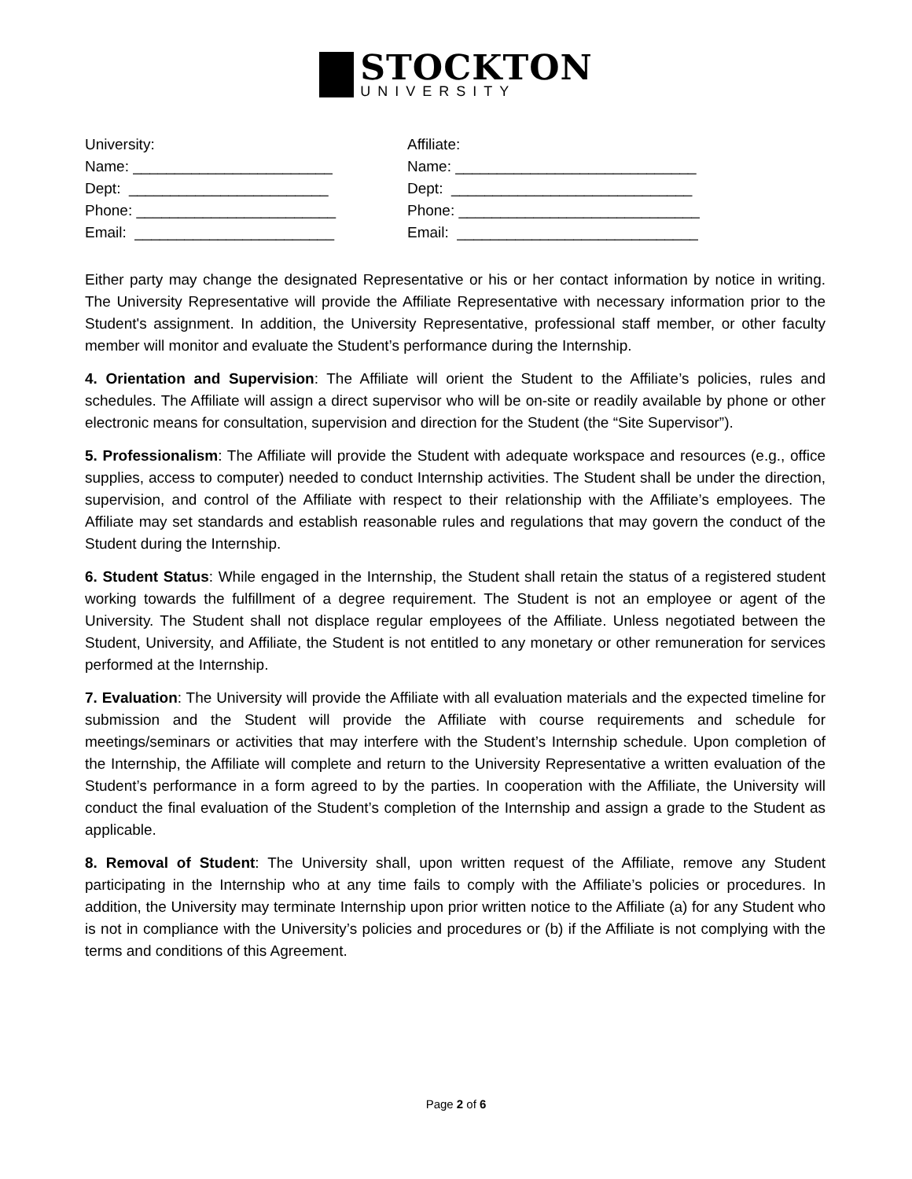STOCKTON
UNIVERSITY
University:
Name: ________________________
Dept: ________________________
Phone: ________________________
Email: ________________________
Affiliate:
Name: _____________________________
Dept: _____________________________
Phone: _____________________________
Email: _____________________________
Either party may change the designated Representative or his or her contact information by notice in writing. The University Representative will provide the Affiliate Representative with necessary information prior to the Student's assignment. In addition, the University Representative, professional staff member, or other faculty member will monitor and evaluate the Student’s performance during the Internship.
4. Orientation and Supervision: The Affiliate will orient the Student to the Affiliate’s policies, rules and schedules. The Affiliate will assign a direct supervisor who will be on-site or readily available by phone or other electronic means for consultation, supervision and direction for the Student (the “Site Supervisor”).
5. Professionalism: The Affiliate will provide the Student with adequate workspace and resources (e.g., office supplies, access to computer) needed to conduct Internship activities. The Student shall be under the direction, supervision, and control of the Affiliate with respect to their relationship with the Affiliate’s employees. The Affiliate may set standards and establish reasonable rules and regulations that may govern the conduct of the Student during the Internship.
6. Student Status: While engaged in the Internship, the Student shall retain the status of a registered student working towards the fulfillment of a degree requirement. The Student is not an employee or agent of the University. The Student shall not displace regular employees of the Affiliate. Unless negotiated between the Student, University, and Affiliate, the Student is not entitled to any monetary or other remuneration for services performed at the Internship.
7. Evaluation: The University will provide the Affiliate with all evaluation materials and the expected timeline for submission and the Student will provide the Affiliate with course requirements and schedule for meetings/seminars or activities that may interfere with the Student’s Internship schedule. Upon completion of the Internship, the Affiliate will complete and return to the University Representative a written evaluation of the Student’s performance in a form agreed to by the parties. In cooperation with the Affiliate, the University will conduct the final evaluation of the Student’s completion of the Internship and assign a grade to the Student as applicable.
8. Removal of Student: The University shall, upon written request of the Affiliate, remove any Student participating in the Internship who at any time fails to comply with the Affiliate’s policies or procedures. In addition, the University may terminate Internship upon prior written notice to the Affiliate (a) for any Student who is not in compliance with the University’s policies and procedures or (b) if the Affiliate is not complying with the terms and conditions of this Agreement.
Page 2 of 6